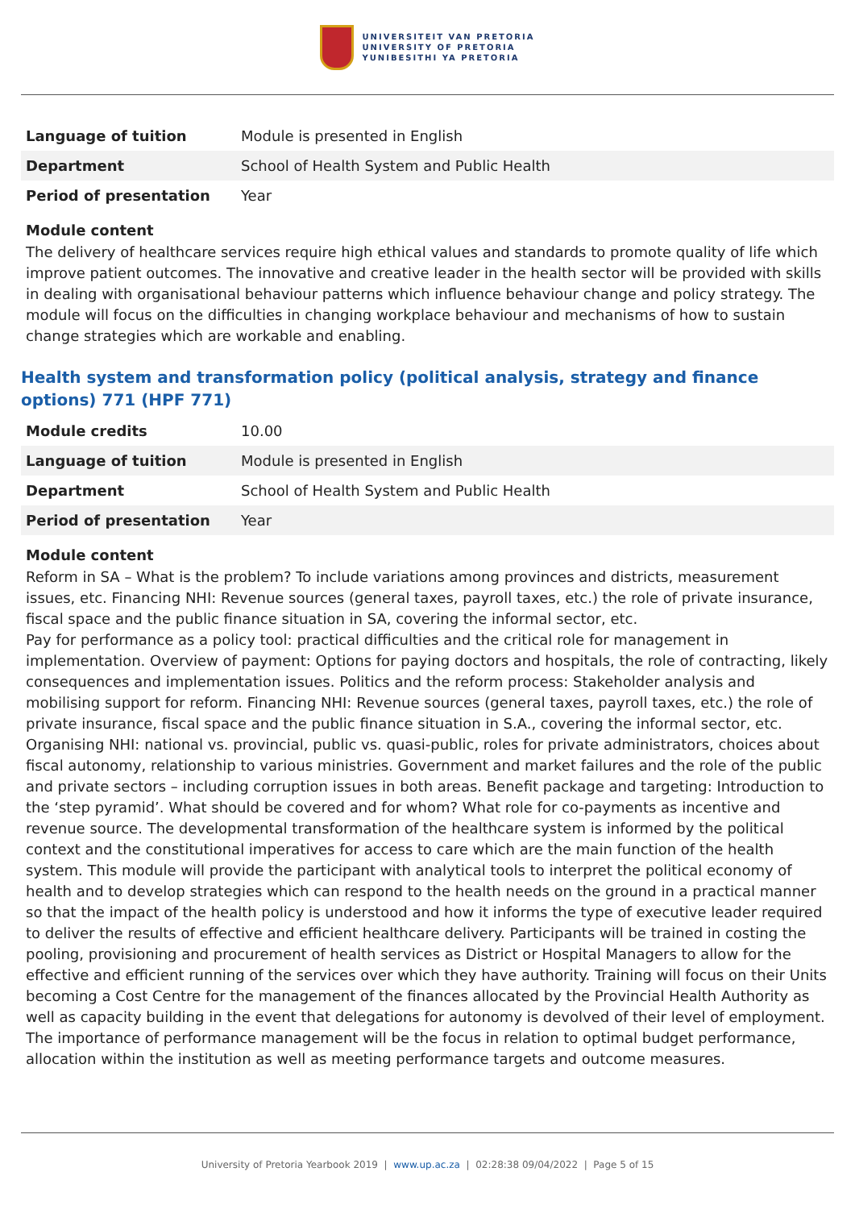UNIVERSITEIT VAN PRETORIA
UNIVERSITY OF PRETORIA
YUNIBESITHI YA PRETORIA
| Language of tuition | Module is presented in English |
| Department | School of Health System and Public Health |
| Period of presentation | Year |
Module content
The delivery of healthcare services require high ethical values and standards to promote quality of life which improve patient outcomes. The innovative and creative leader in the health sector will be provided with skills in dealing with organisational behaviour patterns which influence behaviour change and policy strategy. The module will focus on the difficulties in changing workplace behaviour and mechanisms of how to sustain change strategies which are workable and enabling.
Health system and transformation policy (political analysis, strategy and finance options) 771 (HPF 771)
| Module credits | 10.00 |
| Language of tuition | Module is presented in English |
| Department | School of Health System and Public Health |
| Period of presentation | Year |
Module content
Reform in SA – What is the problem? To include variations among provinces and districts, measurement issues, etc. Financing NHI: Revenue sources (general taxes, payroll taxes, etc.) the role of private insurance, fiscal space and the public finance situation in SA, covering the informal sector, etc.
Pay for performance as a policy tool: practical difficulties and the critical role for management in implementation. Overview of payment: Options for paying doctors and hospitals, the role of contracting, likely consequences and implementation issues. Politics and the reform process: Stakeholder analysis and mobilising support for reform. Financing NHI: Revenue sources (general taxes, payroll taxes, etc.) the role of private insurance, fiscal space and the public finance situation in S.A., covering the informal sector, etc. Organising NHI: national vs. provincial, public vs. quasi-public, roles for private administrators, choices about fiscal autonomy, relationship to various ministries. Government and market failures and the role of the public and private sectors – including corruption issues in both areas. Benefit package and targeting: Introduction to the ‘step pyramid’. What should be covered and for whom? What role for co-payments as incentive and revenue source. The developmental transformation of the healthcare system is informed by the political context and the constitutional imperatives for access to care which are the main function of the health system. This module will provide the participant with analytical tools to interpret the political economy of health and to develop strategies which can respond to the health needs on the ground in a practical manner so that the impact of the health policy is understood and how it informs the type of executive leader required to deliver the results of effective and efficient healthcare delivery. Participants will be trained in costing the pooling, provisioning and procurement of health services as District or Hospital Managers to allow for the effective and efficient running of the services over which they have authority. Training will focus on their Units becoming a Cost Centre for the management of the finances allocated by the Provincial Health Authority as well as capacity building in the event that delegations for autonomy is devolved of their level of employment. The importance of performance management will be the focus in relation to optimal budget performance, allocation within the institution as well as meeting performance targets and outcome measures.
University of Pretoria Yearbook 2019 | www.up.ac.za | 02:28:38 09/04/2022 | Page 5 of 15